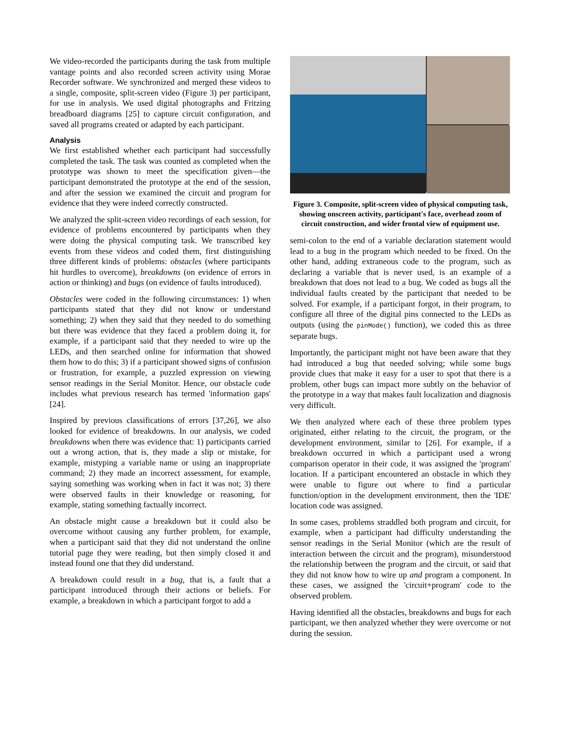We video-recorded the participants during the task from multiple vantage points and also recorded screen activity using Morae Recorder software. We synchronized and merged these videos to a single, composite, split-screen video (Figure 3) per participant, for use in analysis. We used digital photographs and Fritzing breadboard diagrams [25] to capture circuit configuration, and saved all programs created or adapted by each participant.
Analysis
We first established whether each participant had successfully completed the task. The task was counted as completed when the prototype was shown to meet the specification given—the participant demonstrated the prototype at the end of the session, and after the session we examined the circuit and program for evidence that they were indeed correctly constructed.
We analyzed the split-screen video recordings of each session, for evidence of problems encountered by participants when they were doing the physical computing task. We transcribed key events from these videos and coded them, first distinguishing three different kinds of problems: obstacles (where participants hit hurdles to overcome), breakdowns (on evidence of errors in action or thinking) and bugs (on evidence of faults introduced).
Obstacles were coded in the following circumstances: 1) when participants stated that they did not know or understand something; 2) when they said that they needed to do something but there was evidence that they faced a problem doing it, for example, if a participant said that they needed to wire up the LEDs, and then searched online for information that showed them how to do this; 3) if a participant showed signs of confusion or frustration, for example, a puzzled expression on viewing sensor readings in the Serial Monitor. Hence, our obstacle code includes what previous research has termed 'information gaps' [24].
Inspired by previous classifications of errors [37,26], we also looked for evidence of breakdowns. In our analysis, we coded breakdowns when there was evidence that: 1) participants carried out a wrong action, that is, they made a slip or mistake, for example, mistyping a variable name or using an inappropriate command; 2) they made an incorrect assessment, for example, saying something was working when in fact it was not; 3) there were observed faults in their knowledge or reasoning, for example, stating something factually incorrect.
An obstacle might cause a breakdown but it could also be overcome without causing any further problem, for example, when a participant said that they did not understand the online tutorial page they were reading, but then simply closed it and instead found one that they did understand.
A breakdown could result in a bug, that is, a fault that a participant introduced through their actions or beliefs. For example, a breakdown in which a participant forgot to add a
Figure 3. Composite, split-screen video of physical computing task, showing onscreen activity, participant's face, overhead zoom of circuit construction, and wider frontal view of equipment use.
semi-colon to the end of a variable declaration statement would lead to a bug in the program which needed to be fixed. On the other hand, adding extraneous code to the program, such as declaring a variable that is never used, is an example of a breakdown that does not lead to a bug. We coded as bugs all the individual faults created by the participant that needed to be solved. For example, if a participant forgot, in their program, to configure all three of the digital pins connected to the LEDs as outputs (using the pinMode() function), we coded this as three separate bugs.
Importantly, the participant might not have been aware that they had introduced a bug that needed solving; while some bugs provide clues that make it easy for a user to spot that there is a problem, other bugs can impact more subtly on the behavior of the prototype in a way that makes fault localization and diagnosis very difficult.
We then analyzed where each of these three problem types originated, either relating to the circuit, the program, or the development environment, similar to [26]. For example, if a breakdown occurred in which a participant used a wrong comparison operator in their code, it was assigned the 'program' location. If a participant encountered an obstacle in which they were unable to figure out where to find a particular function/option in the development environment, then the 'IDE' location code was assigned.
In some cases, problems straddled both program and circuit, for example, when a participant had difficulty understanding the sensor readings in the Serial Monitor (which are the result of interaction between the circuit and the program), misunderstood the relationship between the program and the circuit, or said that they did not know how to wire up and program a component. In these cases, we assigned the 'circuit+program' code to the observed problem.
Having identified all the obstacles, breakdowns and bugs for each participant, we then analyzed whether they were overcome or not during the session.